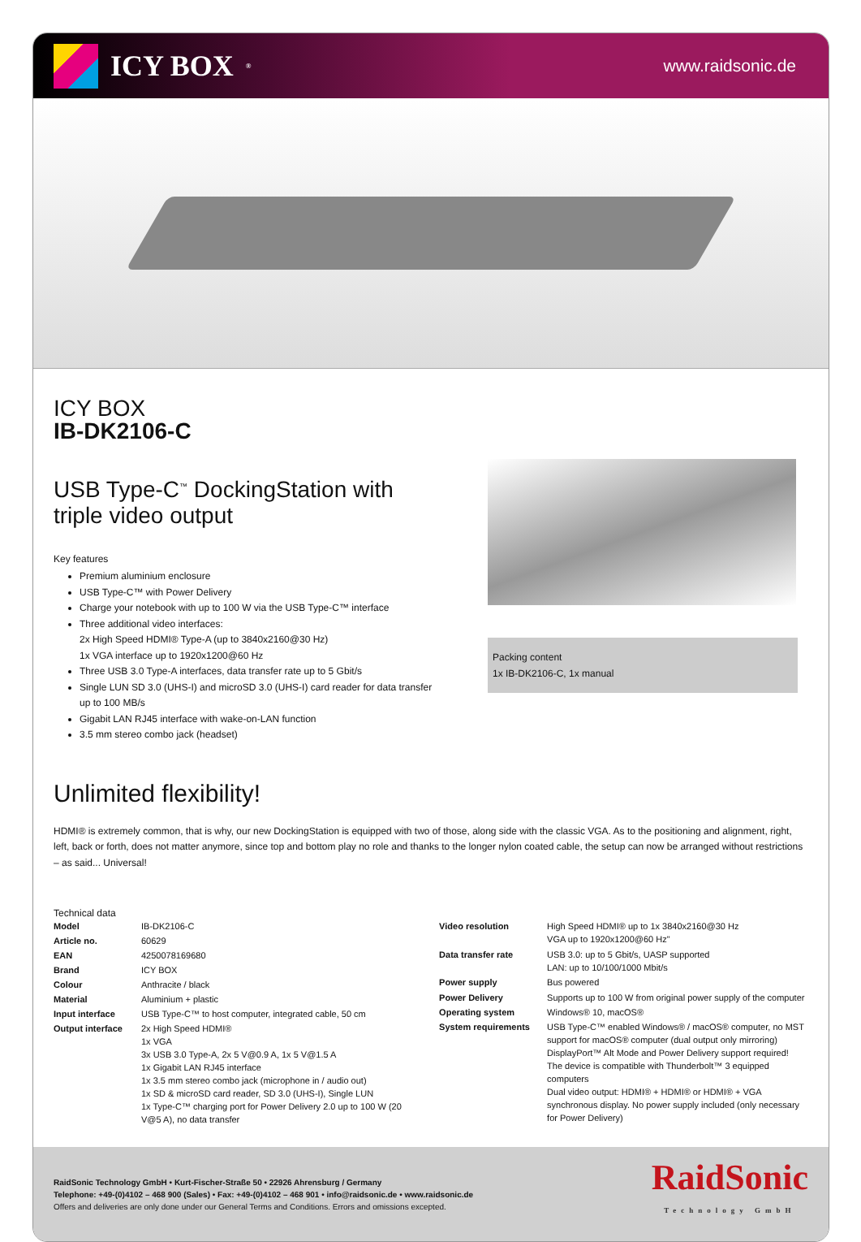ICY BOX<sup>®</sup>
www.raidsonic.de
ICY BOX
IB-DK2106-C
USB Type-C<sup>™</sup> DockingStation with triple video output
Key features
Premium aluminium enclosure
USB Type-C™ with Power Delivery
Charge your notebook with up to 100 W via the USB Type-C™ interface
Three additional video interfaces:
2x High Speed HDMI® Type-A (up to 3840x2160@30 Hz)
1x VGA interface up to 1920x1200@60 Hz
Three USB 3.0 Type-A interfaces, data transfer rate up to 5 Gbit/s
Single LUN SD 3.0 (UHS-I) and microSD 3.0 (UHS-I) card reader for data transfer up to 100 MB/s
Gigabit LAN RJ45 interface with wake-on-LAN function
3.5 mm stereo combo jack (headset)
Packing content
1x IB-DK2106-C, 1x manual
Unlimited flexibility!
HDMI® is extremely common, that is why, our new DockingStation is equipped with two of those, along side with the classic VGA. As to the positioning and alignment, right, left, back or forth, does not matter anymore, since top and bottom play no role and thanks to the longer nylon coated cable, the setup can now be arranged without restrictions – as said... Universal!
Technical data
| Model | IB-DK2106-C |
| Article no. | 60629 |
| EAN | 4250078169680 |
| Brand | ICY BOX |
| Colour | Anthracite / black |
| Material | Aluminium + plastic |
| Input interface | USB Type-C™ to host computer, integrated cable, 50 cm |
| Output interface | 2x High Speed HDMI® 1x VGA 3x USB 3.0 Type-A, 2x 5 V@0.9 A, 1x 5 V@1.5 A 1x Gigabit LAN RJ45 interface 1x 3.5 mm stereo combo jack (microphone in / audio out) 1x SD & microSD card reader, SD 3.0 (UHS-I), Single LUN 1x Type-C™ charging port for Power Delivery 2.0 up to 100 W (20 V@5 A), no data transfer |
| Video resolution | High Speed HDMI® up to 1x 3840x2160@30 Hz VGA up to 1920x1200@60 Hz" |
| Data transfer rate | USB 3.0: up to 5 Gbit/s, UASP supported LAN: up to 10/100/1000 Mbit/s |
| Power supply | Bus powered |
| Power Delivery | Supports up to 100 W from original power supply of the computer |
| Operating system | Windows® 10, macOS® |
| System requirements | USB Type-C™ enabled Windows® / macOS® computer, no MST support for macOS® computer (dual output only mirroring) DisplayPort™ Alt Mode and Power Delivery support required! The device is compatible with Thunderbolt™ 3 equipped computers Dual video output: HDMI® + HDMI® or HDMI® + VGA synchronous display. No power supply included (only necessary for Power Delivery) |
RaidSonic Technology GmbH • Kurt-Fischer-Straße 50 • 22926 Ahrensburg / Germany
Telephone: +49-(0)4102 – 468 900 (Sales) • Fax: +49-(0)4102 – 468 901 • info@raidsonic.de • www.raidsonic.de
Offers and deliveries are only done under our General Terms and Conditions. Errors and omissions excepted.
RaidSonic
Technology GmbH